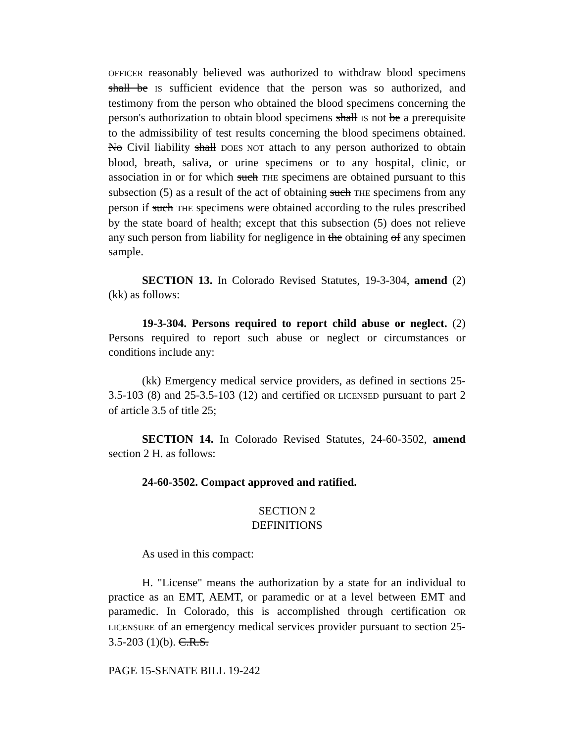OFFICER reasonably believed was authorized to withdraw blood specimens shall be IS sufficient evidence that the person was so authorized, and testimony from the person who obtained the blood specimens concerning the person's authorization to obtain blood specimens shall IS not be a prerequisite to the admissibility of test results concerning the blood specimens obtained. No Civil liability shall DOES NOT attach to any person authorized to obtain blood, breath, saliva, or urine specimens or to any hospital, clinic, or association in or for which such THE specimens are obtained pursuant to this subsection (5) as a result of the act of obtaining such THE specimens from any person if such THE specimens were obtained according to the rules prescribed by the state board of health; except that this subsection (5) does not relieve any such person from liability for negligence in the obtaining of any specimen sample.
SECTION 13. In Colorado Revised Statutes, 19-3-304, amend (2)(kk) as follows:
19-3-304. Persons required to report child abuse or neglect. (2) Persons required to report such abuse or neglect or circumstances or conditions include any:
(kk) Emergency medical service providers, as defined in sections 25-3.5-103 (8) and 25-3.5-103 (12) and certified OR LICENSED pursuant to part 2 of article 3.5 of title 25;
SECTION 14. In Colorado Revised Statutes, 24-60-3502, amend section 2 H. as follows:
24-60-3502. Compact approved and ratified.
SECTION 2
DEFINITIONS
As used in this compact:
H. "License" means the authorization by a state for an individual to practice as an EMT, AEMT, or paramedic or at a level between EMT and paramedic. In Colorado, this is accomplished through certification OR LICENSURE of an emergency medical services provider pursuant to section 25-3.5-203 (1)(b). C.R.S.
PAGE 15-SENATE BILL 19-242